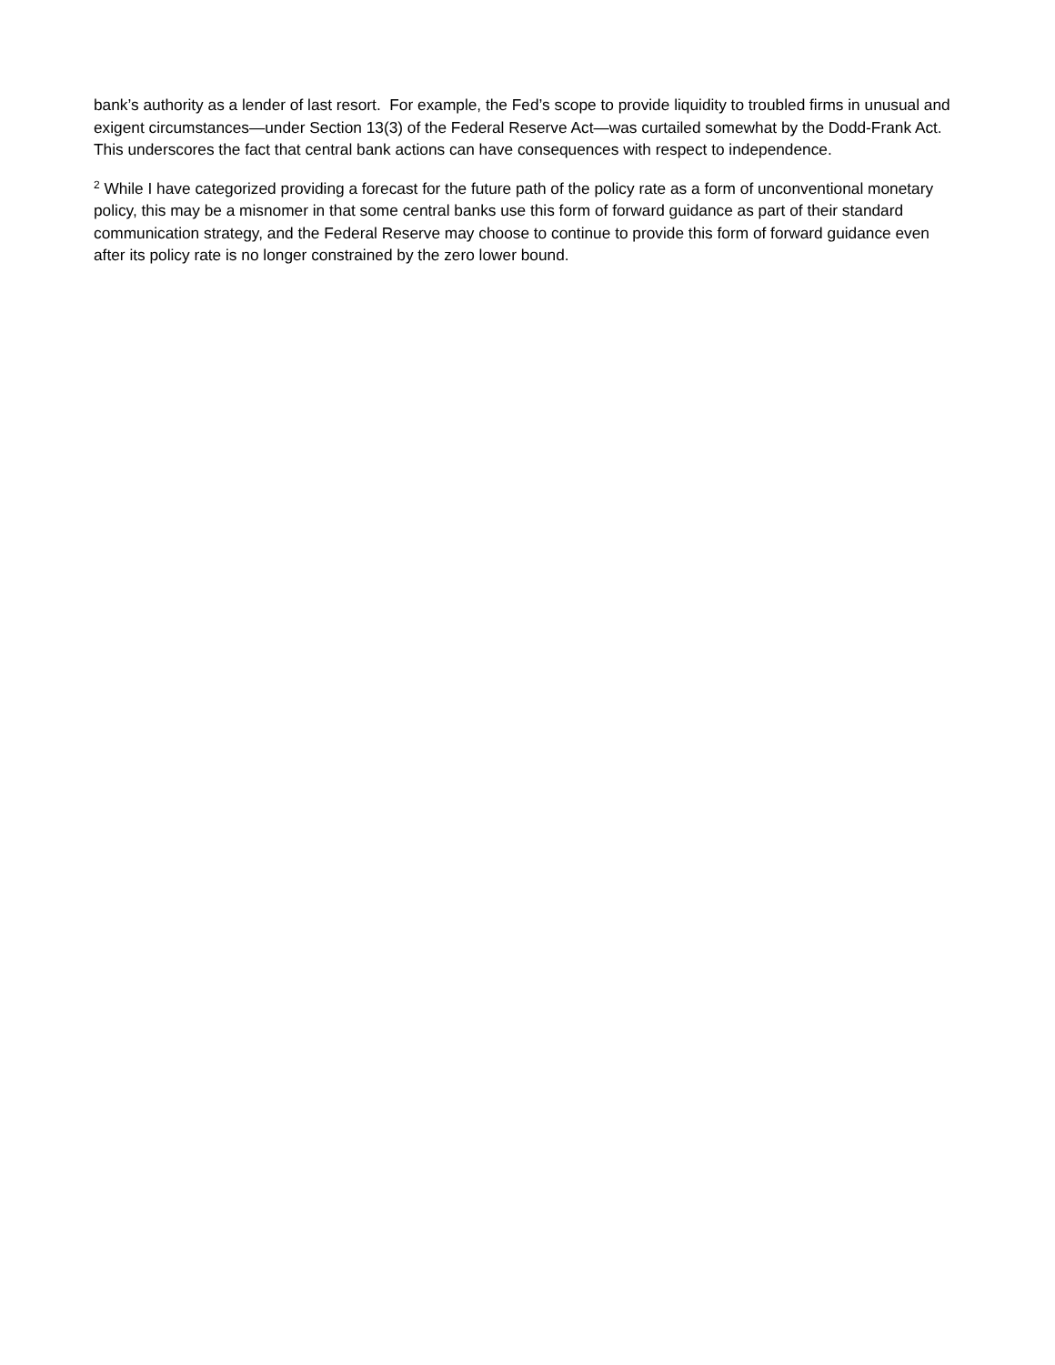bank’s authority as a lender of last resort. For example, the Fed’s scope to provide liquidity to troubled firms in unusual and exigent circumstances—under Section 13(3) of the Federal Reserve Act—was curtailed somewhat by the Dodd-Frank Act. This underscores the fact that central bank actions can have consequences with respect to independence.
<sup>2</sup> While I have categorized providing a forecast for the future path of the policy rate as a form of unconventional monetary policy, this may be a misnomer in that some central banks use this form of forward guidance as part of their standard communication strategy, and the Federal Reserve may choose to continue to provide this form of forward guidance even after its policy rate is no longer constrained by the zero lower bound.